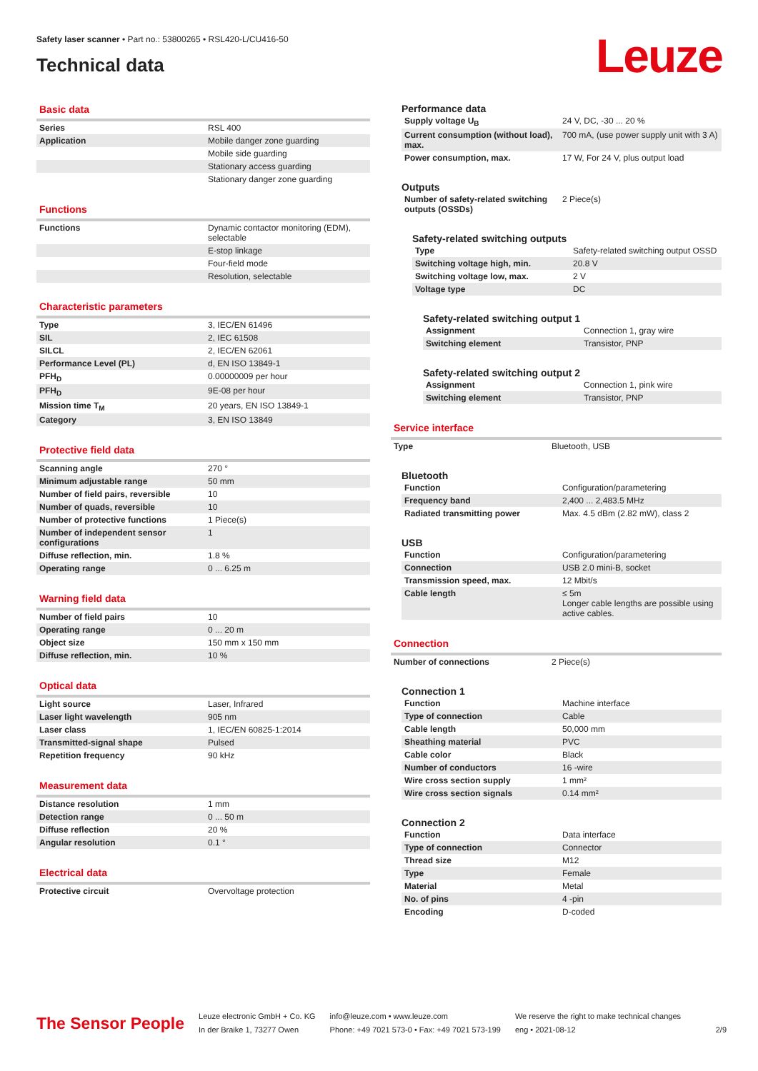Safety laser scanner • Part no.: 53800265 • RSL420-L/CU416-50
Technical data
Leuze
Basic data
| Series | RSL 400 |
| Application | Mobile danger zone guarding |
| | Mobile side guarding |
| | Stationary access guarding |
| | Stationary danger zone guarding |
Functions
| Functions | Dynamic contactor monitoring (EDM), selectable |
| | E-stop linkage |
| | Four-field mode |
| | Resolution, selectable |
Characteristic parameters
| Type | 3, IEC/EN 61496 |
| SIL | 2, IEC 61508 |
| SILCL | 2, IEC/EN 62061 |
| Performance Level (PL) | d, EN ISO 13849-1 |
| PFH<sub>D</sub> | 0.00000009 per hour |
| PFH<sub>D</sub> | 9E-08 per hour |
| Mission time T<sub>M</sub> | 20 years, EN ISO 13849-1 |
| Category | 3, EN ISO 13849 |
Protective field data
| Scanning angle | 270 ° |
| Minimum adjustable range | 50 mm |
| Number of field pairs, reversible | 10 |
| Number of quads, reversible | 10 |
| Number of protective functions | 1 Piece(s) |
| Number of independent sensor configurations | 1 |
| Diffuse reflection, min. | 1.8 % |
| Operating range | 0 ... 6.25 m |
Warning field data
| Number of field pairs | 10 |
| Operating range | 0 ... 20 m |
| Object size | 150 mm x 150 mm |
| Diffuse reflection, min. | 10 % |
Optical data
| Light source | Laser, Infrared |
| Laser light wavelength | 905 nm |
| Laser class | 1, IEC/EN 60825-1:2014 |
| Transmitted-signal shape | Pulsed |
| Repetition frequency | 90 kHz |
Measurement data
| Distance resolution | 1 mm |
| Detection range | 0 ... 50 m |
| Diffuse reflection | 20 % |
| Angular resolution | 0.1 ° |
Electrical data
| Protective circuit | Overvoltage protection |
Performance data
| Supply voltage U<sub>B</sub> | 24 V, DC, -30 ... 20 % |
| Current consumption (without load), max. | 700 mA, (use power supply unit with 3 A) |
| Power consumption, max. | 17 W, For 24 V, plus output load |
Outputs
| Number of safety-related switching outputs (OSSDs) | 2 Piece(s) |
Safety-related switching outputs
| Type | Safety-related switching output OSSD |
| Switching voltage high, min. | 20.8 V |
| Switching voltage low, max. | 2 V |
| Voltage type | DC |
Safety-related switching output 1
| Assignment | Connection 1, gray wire |
| Switching element | Transistor, PNP |
Safety-related switching output 2
| Assignment | Connection 1, pink wire |
| Switching element | Transistor, PNP |
Service interface
| Type | Bluetooth, USB |
Bluetooth
| Function | Configuration/parametering |
| Frequency band | 2,400 ... 2,483.5 MHz |
| Radiated transmitting power | Max. 4.5 dBm (2.82 mW), class 2 |
USB
| Function | Configuration/parametering |
| Connection | USB 2.0 mini-B, socket |
| Transmission speed, max. | 12 Mbit/s |
| Cable length | ≤ 5m Longer cable lengths are possible using active cables. |
Connection
| Number of connections | 2 Piece(s) |
Connection 1
| Function | Machine interface |
| Type of connection | Cable |
| Cable length | 50,000 mm |
| Sheathing material | PVC |
| Cable color | Black |
| Number of conductors | 16 -wire |
| Wire cross section supply | 1 mm² |
| Wire cross section signals | 0.14 mm² |
Connection 2
| Function | Data interface |
| Type of connection | Connector |
| Thread size | M12 |
| Type | Female |
| Material | Metal |
| No. of pins | 4 -pin |
| Encoding | D-coded |
The Sensor People
Leuze electronic GmbH + Co. KG
In der Braike 1, 73277 Owen
info@leuze.com • www.leuze.com
Phone: +49 7021 573-0 • Fax: +49 7021 573-199
We reserve the right to make technical changes
eng • 2021-08-12
2/9